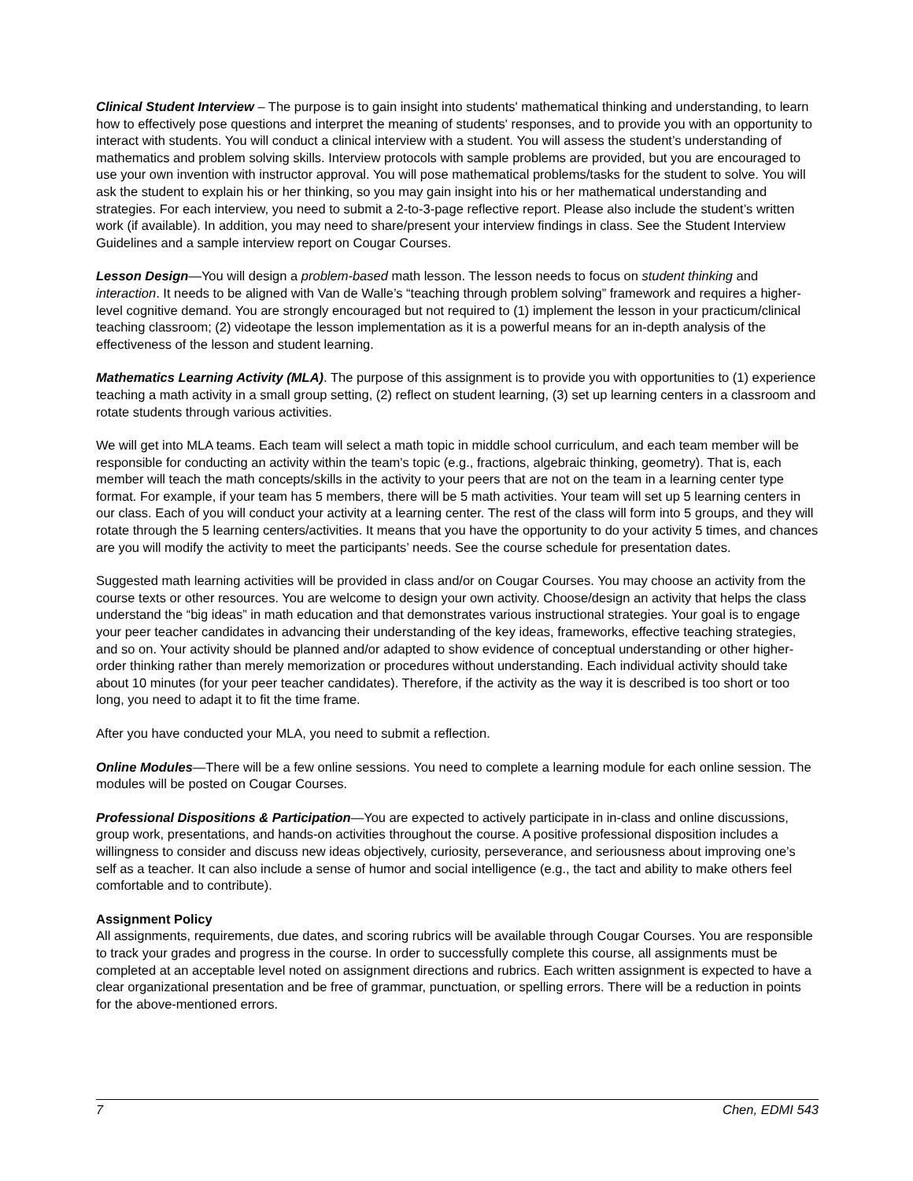Clinical Student Interview – The purpose is to gain insight into students' mathematical thinking and understanding, to learn how to effectively pose questions and interpret the meaning of students' responses, and to provide you with an opportunity to interact with students. You will conduct a clinical interview with a student. You will assess the student’s understanding of mathematics and problem solving skills. Interview protocols with sample problems are provided, but you are encouraged to use your own invention with instructor approval. You will pose mathematical problems/tasks for the student to solve. You will ask the student to explain his or her thinking, so you may gain insight into his or her mathematical understanding and strategies. For each interview, you need to submit a 2-to-3-page reflective report. Please also include the student’s written work (if available). In addition, you may need to share/present your interview findings in class. See the Student Interview Guidelines and a sample interview report on Cougar Courses.
Lesson Design—You will design a problem-based math lesson. The lesson needs to focus on student thinking and interaction. It needs to be aligned with Van de Walle’s “teaching through problem solving” framework and requires a higher-level cognitive demand. You are strongly encouraged but not required to (1) implement the lesson in your practicum/clinical teaching classroom; (2) videotape the lesson implementation as it is a powerful means for an in-depth analysis of the effectiveness of the lesson and student learning.
Mathematics Learning Activity (MLA). The purpose of this assignment is to provide you with opportunities to (1) experience teaching a math activity in a small group setting, (2) reflect on student learning, (3) set up learning centers in a classroom and rotate students through various activities.
We will get into MLA teams. Each team will select a math topic in middle school curriculum, and each team member will be responsible for conducting an activity within the team’s topic (e.g., fractions, algebraic thinking, geometry). That is, each member will teach the math concepts/skills in the activity to your peers that are not on the team in a learning center type format. For example, if your team has 5 members, there will be 5 math activities. Your team will set up 5 learning centers in our class. Each of you will conduct your activity at a learning center. The rest of the class will form into 5 groups, and they will rotate through the 5 learning centers/activities. It means that you have the opportunity to do your activity 5 times, and chances are you will modify the activity to meet the participants’ needs. See the course schedule for presentation dates.
Suggested math learning activities will be provided in class and/or on Cougar Courses. You may choose an activity from the course texts or other resources. You are welcome to design your own activity. Choose/design an activity that helps the class understand the “big ideas” in math education and that demonstrates various instructional strategies. Your goal is to engage your peer teacher candidates in advancing their understanding of the key ideas, frameworks, effective teaching strategies, and so on. Your activity should be planned and/or adapted to show evidence of conceptual understanding or other higher-order thinking rather than merely memorization or procedures without understanding. Each individual activity should take about 10 minutes (for your peer teacher candidates). Therefore, if the activity as the way it is described is too short or too long, you need to adapt it to fit the time frame.
After you have conducted your MLA, you need to submit a reflection.
Online Modules—There will be a few online sessions. You need to complete a learning module for each online session. The modules will be posted on Cougar Courses.
Professional Dispositions & Participation—You are expected to actively participate in in-class and online discussions, group work, presentations, and hands-on activities throughout the course. A positive professional disposition includes a willingness to consider and discuss new ideas objectively, curiosity, perseverance, and seriousness about improving one’s self as a teacher. It can also include a sense of humor and social intelligence (e.g., the tact and ability to make others feel comfortable and to contribute).
Assignment Policy
All assignments, requirements, due dates, and scoring rubrics will be available through Cougar Courses. You are responsible to track your grades and progress in the course. In order to successfully complete this course, all assignments must be completed at an acceptable level noted on assignment directions and rubrics. Each written assignment is expected to have a clear organizational presentation and be free of grammar, punctuation, or spelling errors. There will be a reduction in points for the above-mentioned errors.
7 Chen, EDMI 543